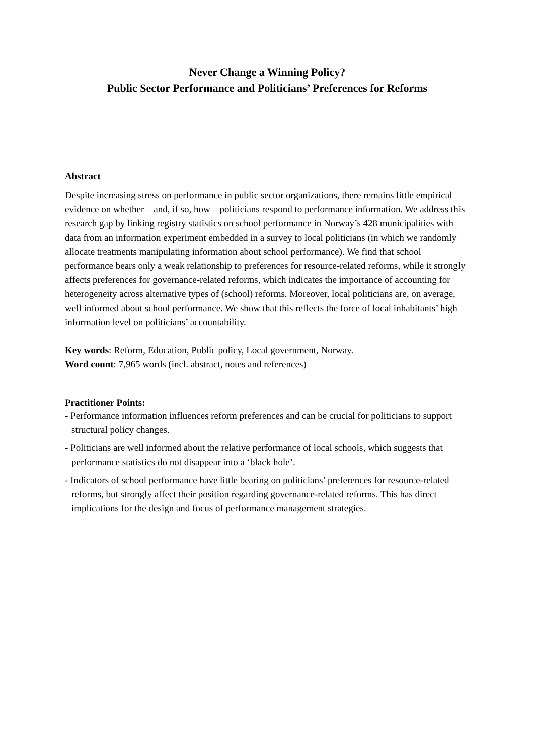Never Change a Winning Policy?
Public Sector Performance and Politicians’ Preferences for Reforms
Abstract
Despite increasing stress on performance in public sector organizations, there remains little empirical evidence on whether – and, if so, how – politicians respond to performance information. We address this research gap by linking registry statistics on school performance in Norway’s 428 municipalities with data from an information experiment embedded in a survey to local politicians (in which we randomly allocate treatments manipulating information about school performance). We find that school performance bears only a weak relationship to preferences for resource-related reforms, while it strongly affects preferences for governance-related reforms, which indicates the importance of accounting for heterogeneity across alternative types of (school) reforms. Moreover, local politicians are, on average, well informed about school performance. We show that this reflects the force of local inhabitants’ high information level on politicians’ accountability.
Key words: Reform, Education, Public policy, Local government, Norway.
Word count: 7,965 words (incl. abstract, notes and references)
Practitioner Points:
- Performance information influences reform preferences and can be crucial for politicians to support structural policy changes.
- Politicians are well informed about the relative performance of local schools, which suggests that performance statistics do not disappear into a ‘black hole’.
- Indicators of school performance have little bearing on politicians’ preferences for resource-related reforms, but strongly affect their position regarding governance-related reforms. This has direct implications for the design and focus of performance management strategies.